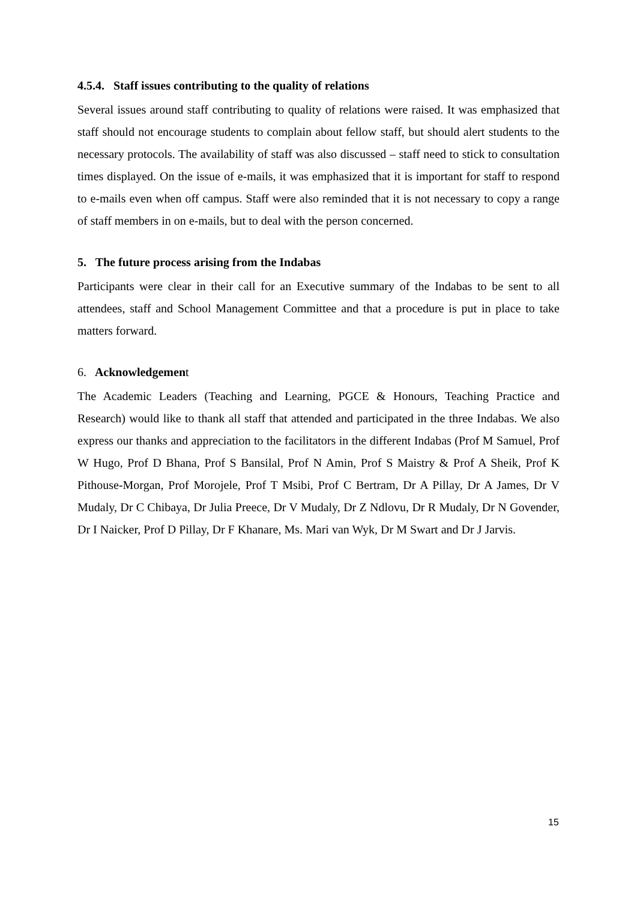4.5.4. Staff issues contributing to the quality of relations
Several issues around staff contributing to quality of relations were raised. It was emphasized that staff should not encourage students to complain about fellow staff, but should alert students to the necessary protocols. The availability of staff was also discussed – staff need to stick to consultation times displayed. On the issue of e-mails, it was emphasized that it is important for staff to respond to e-mails even when off campus. Staff were also reminded that it is not necessary to copy a range of staff members in on e-mails, but to deal with the person concerned.
5. The future process arising from the Indabas
Participants were clear in their call for an Executive summary of the Indabas to be sent to all attendees, staff and School Management Committee and that a procedure is put in place to take matters forward.
6. Acknowledgement
The Academic Leaders (Teaching and Learning, PGCE & Honours, Teaching Practice and Research) would like to thank all staff that attended and participated in the three Indabas. We also express our thanks and appreciation to the facilitators in the different Indabas (Prof M Samuel, Prof W Hugo, Prof D Bhana, Prof S Bansilal, Prof N Amin, Prof S Maistry & Prof A Sheik, Prof K Pithouse-Morgan, Prof Morojele, Prof T Msibi, Prof C Bertram, Dr A Pillay, Dr A James, Dr V Mudaly, Dr C Chibaya, Dr Julia Preece, Dr V Mudaly, Dr Z Ndlovu, Dr R Mudaly, Dr N Govender, Dr I Naicker, Prof D Pillay, Dr F Khanare, Ms. Mari van Wyk, Dr M Swart and Dr J Jarvis.
15